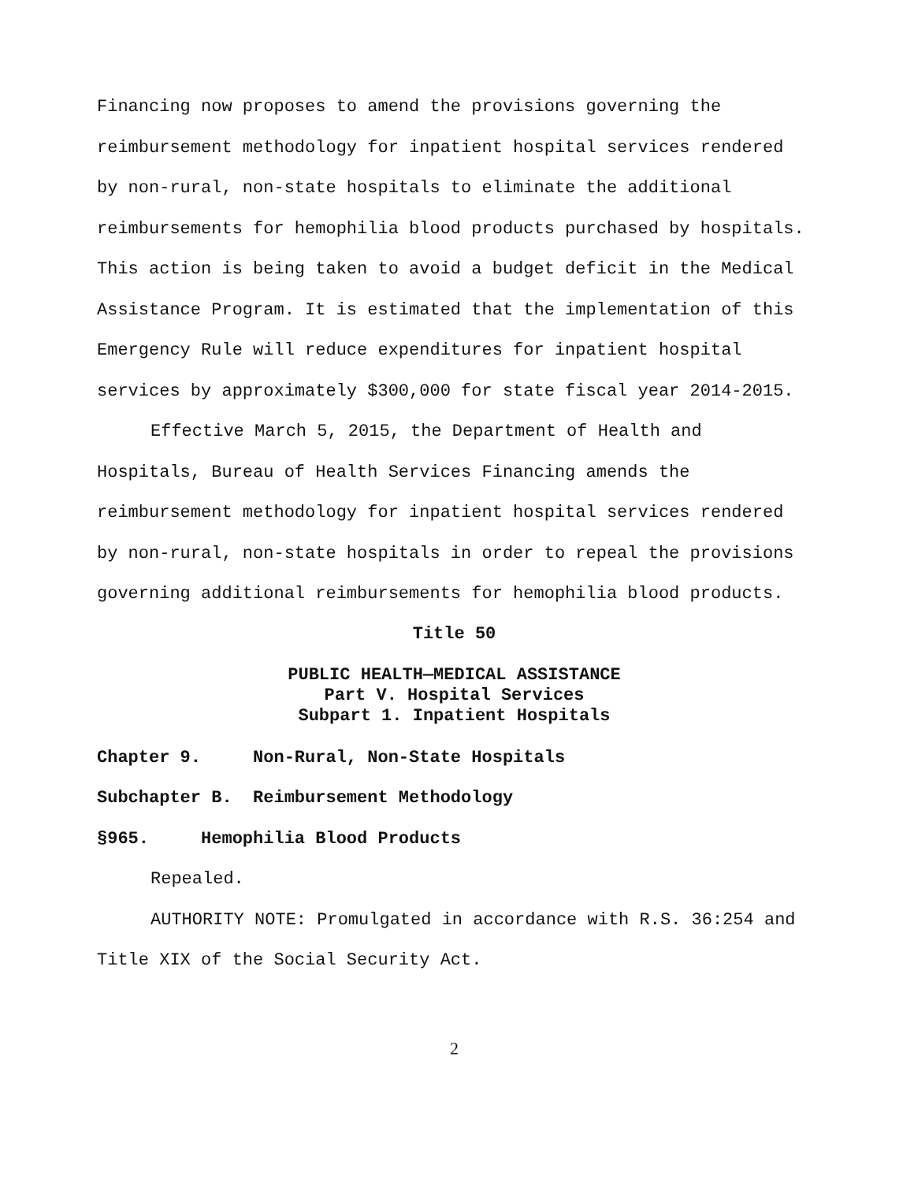Financing now proposes to amend the provisions governing the reimbursement methodology for inpatient hospital services rendered by non-rural, non-state hospitals to eliminate the additional reimbursements for hemophilia blood products purchased by hospitals. This action is being taken to avoid a budget deficit in the Medical Assistance Program. It is estimated that the implementation of this Emergency Rule will reduce expenditures for inpatient hospital services by approximately $300,000 for state fiscal year 2014-2015.
Effective March 5, 2015, the Department of Health and Hospitals, Bureau of Health Services Financing amends the reimbursement methodology for inpatient hospital services rendered by non-rural, non-state hospitals in order to repeal the provisions governing additional reimbursements for hemophilia blood products.
Title 50
PUBLIC HEALTH—MEDICAL ASSISTANCE
Part V. Hospital Services
Subpart 1. Inpatient Hospitals
Chapter 9. Non-Rural, Non-State Hospitals
Subchapter B. Reimbursement Methodology
§965. Hemophilia Blood Products
Repealed.
AUTHORITY NOTE: Promulgated in accordance with R.S. 36:254 and Title XIX of the Social Security Act.
2